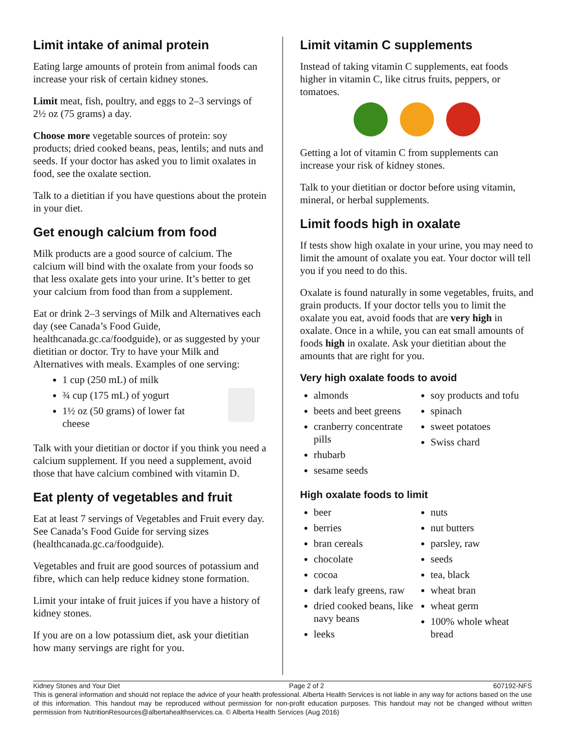Limit intake of animal protein
Eating large amounts of protein from animal foods can increase your risk of certain kidney stones.
Limit meat, fish, poultry, and eggs to 2–3 servings of 2½ oz (75 grams) a day.
Choose more vegetable sources of protein: soy products; dried cooked beans, peas, lentils; and nuts and seeds. If your doctor has asked you to limit oxalates in food, see the oxalate section.
Talk to a dietitian if you have questions about the protein in your diet.
Get enough calcium from food
Milk products are a good source of calcium. The calcium will bind with the oxalate from your foods so that less oxalate gets into your urine. It’s better to get your calcium from food than from a supplement.
Eat or drink 2–3 servings of Milk and Alternatives each day (see Canada’s Food Guide, healthcanada.gc.ca/foodguide), or as suggested by your dietitian or doctor. Try to have your Milk and Alternatives with meals. Examples of one serving:
1 cup (250 mL) of milk
¾ cup (175 mL) of yogurt
1½ oz (50 grams) of lower fat cheese
Talk with your dietitian or doctor if you think you need a calcium supplement. If you need a supplement, avoid those that have calcium combined with vitamin D.
Eat plenty of vegetables and fruit
Eat at least 7 servings of Vegetables and Fruit every day. See Canada’s Food Guide for serving sizes (healthcanada.gc.ca/foodguide).
Vegetables and fruit are good sources of potassium and fibre, which can help reduce kidney stone formation.
Limit your intake of fruit juices if you have a history of kidney stones.
If you are on a low potassium diet, ask your dietitian how many servings are right for you.
Limit vitamin C supplements
Instead of taking vitamin C supplements, eat foods higher in vitamin C, like citrus fruits, peppers, or tomatoes.
Getting a lot of vitamin C from supplements can increase your risk of kidney stones.
Talk to your dietitian or doctor before using vitamin, mineral, or herbal supplements.
Limit foods high in oxalate
If tests show high oxalate in your urine, you may need to limit the amount of oxalate you eat. Your doctor will tell you if you need to do this.
Oxalate is found naturally in some vegetables, fruits, and grain products. If your doctor tells you to limit the oxalate you eat, avoid foods that are very high in oxalate. Once in a while, you can eat small amounts of foods high in oxalate. Ask your dietitian about the amounts that are right for you.
Very high oxalate foods to avoid
almonds
beets and beet greens
cranberry concentrate pills
rhubarb
sesame seeds
soy products and tofu
spinach
sweet potatoes
Swiss chard
High oxalate foods to limit
beer
berries
bran cereals
chocolate
cocoa
dark leafy greens, raw
dried cooked beans, like navy beans
leeks
nuts
nut butters
parsley, raw
seeds
tea, black
wheat bran
wheat germ
100% whole wheat bread
Kidney Stones and Your Diet Page 2 of 2 607192-NFS
This is general information and should not replace the advice of your health professional. Alberta Health Services is not liable in any way for actions based on the use of this information. This handout may be reproduced without permission for non-profit education purposes. This handout may not be changed without written permission from NutritionResources@albertahealthservices.ca. © Alberta Health Services (Aug 2016)